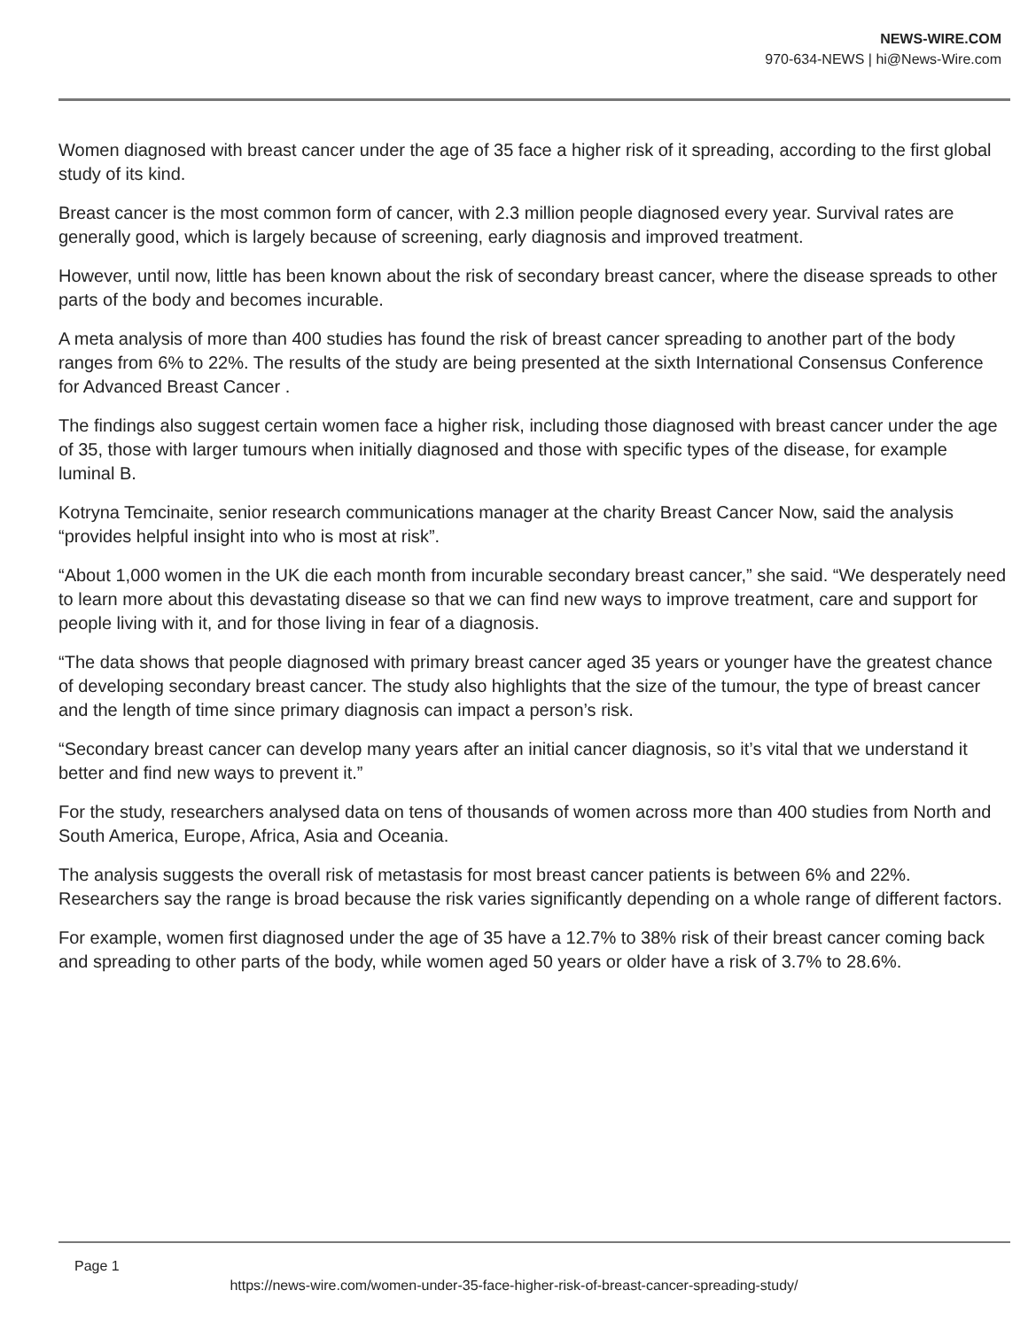NEWS-WIRE.COM
970-634-NEWS | hi@News-Wire.com
Women diagnosed with breast cancer under the age of 35 face a higher risk of it spreading, according to the first global study of its kind.
Breast cancer is the most common form of cancer, with 2.3 million people diagnosed every year. Survival rates are generally good, which is largely because of screening, early diagnosis and improved treatment.
However, until now, little has been known about the risk of secondary breast cancer, where the disease spreads to other parts of the body and becomes incurable.
A meta analysis of more than 400 studies has found the risk of breast cancer spreading to another part of the body ranges from 6% to 22%. The results of the study are being presented at the sixth International Consensus Conference for Advanced Breast Cancer .
The findings also suggest certain women face a higher risk, including those diagnosed with breast cancer under the age of 35, those with larger tumours when initially diagnosed and those with specific types of the disease, for example luminal B.
Kotryna Temcinaite, senior research communications manager at the charity Breast Cancer Now, said the analysis “provides helpful insight into who is most at risk”.
“About 1,000 women in the UK die each month from incurable secondary breast cancer,” she said. “We desperately need to learn more about this devastating disease so that we can find new ways to improve treatment, care and support for people living with it, and for those living in fear of a diagnosis.
“The data shows that people diagnosed with primary breast cancer aged 35 years or younger have the greatest chance of developing secondary breast cancer. The study also highlights that the size of the tumour, the type of breast cancer and the length of time since primary diagnosis can impact a person’s risk.
“Secondary breast cancer can develop many years after an initial cancer diagnosis, so it’s vital that we understand it better and find new ways to prevent it.”
For the study, researchers analysed data on tens of thousands of women across more than 400 studies from North and South America, Europe, Africa, Asia and Oceania.
The analysis suggests the overall risk of metastasis for most breast cancer patients is between 6% and 22%. Researchers say the range is broad because the risk varies significantly depending on a whole range of different factors.
For example, women first diagnosed under the age of 35 have a 12.7% to 38% risk of their breast cancer coming back and spreading to other parts of the body, while women aged 50 years or older have a risk of 3.7% to 28.6%.
Page 1
https://news-wire.com/women-under-35-face-higher-risk-of-breast-cancer-spreading-study/